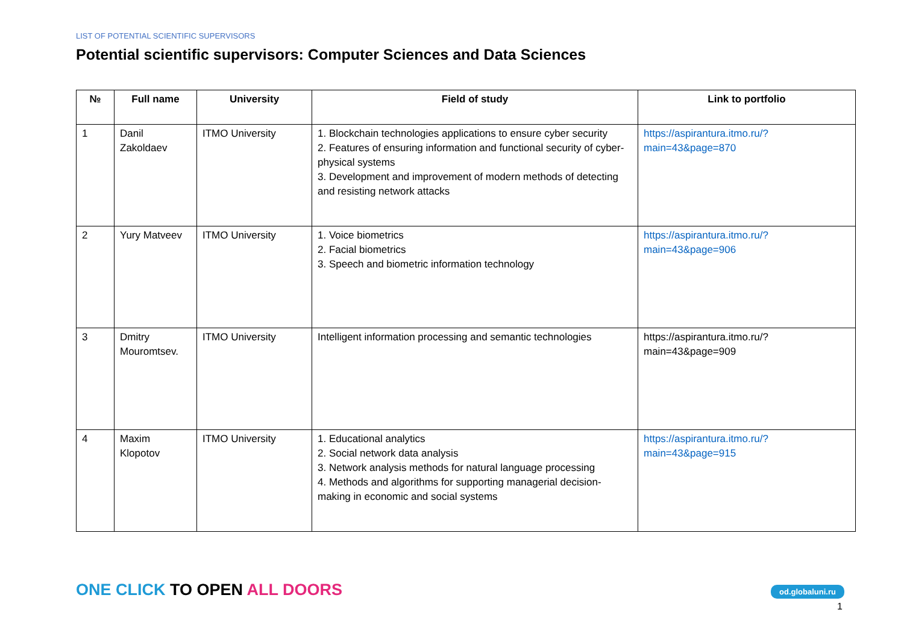LIST OF POTENTIAL SCIENTIFIC SUPERVISORS
Potential scientific supervisors: Computer Sciences and Data Sciences
| № | Full name | University | Field of study | Link to portfolio |
| --- | --- | --- | --- | --- |
| 1 | Danil Zakoldaev | ITMO University | 1. Blockchain technologies applications to ensure cyber security 2. Features of ensuring information and functional security of cyber-physical systems 3. Development and improvement of modern methods of detecting and resisting network attacks | https://aspirantura.itmo.ru/?main=43&page=870 |
| 2 | Yury Matveev | ITMO University | 1. Voice biometrics 2. Facial biometrics 3. Speech and biometric information technology | https://aspirantura.itmo.ru/?main=43&page=906 |
| 3 | Dmitry Mouromtsev. | ITMO University | Intelligent information processing and semantic technologies | https://aspirantura.itmo.ru/?main=43&page=909 |
| 4 | Maxim Klopotov | ITMO University | 1. Educational analytics 2. Social network data analysis 3. Network analysis methods for natural language processing 4. Methods and algorithms for supporting managerial decision-making in economic and social systems | https://aspirantura.itmo.ru/?main=43&page=915 |
ONE CLICK TO OPEN ALL DOORS od.globaluni.ru
1